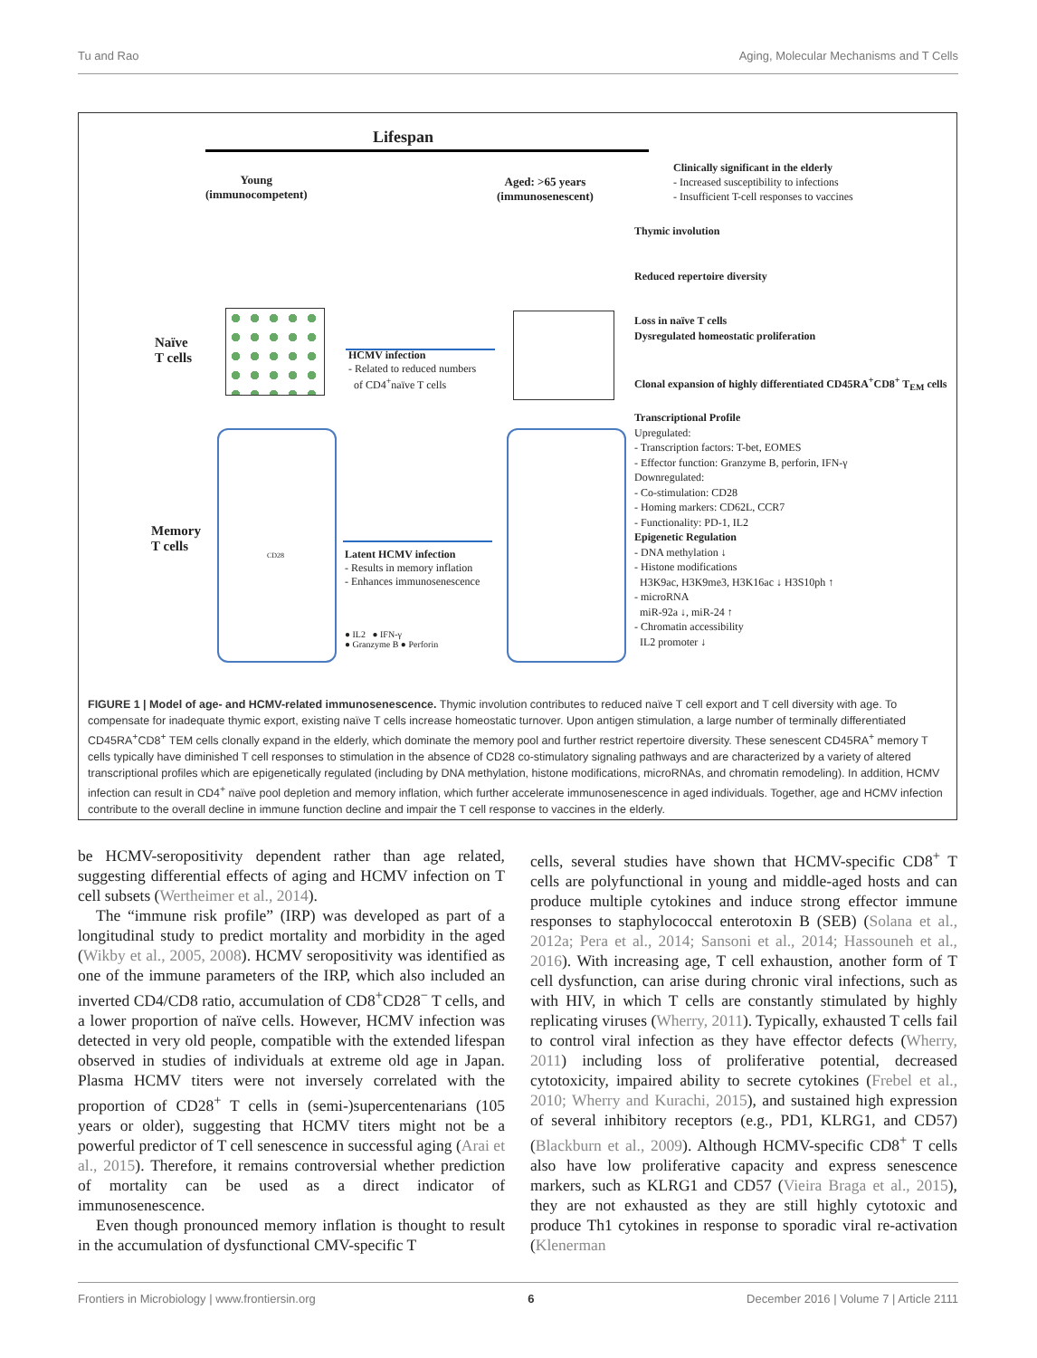Tu and Rao Aging, Molecular Mechanisms and T Cells
Lifespan
Young
(immunocompetent)
Aged: >65 years
(immunosenescent)
Naïve
T cells
Memory
T cells
HCMV infection
- Related to reduced numbers
of CD4<sup>+</sup>naïve T cells
Latent HCMV infection
- Results in memory inflation
- Enhances immunosenescence
● IL2 ● IFN-γ
● Granzyme B ● Perforin
CD28
Clinically significant in the elderly
- Increased susceptibility to infections
- Insufficient T-cell responses to vaccines
Thymic involution
Reduced repertoire diversity
Loss in naïve T cells
Dysregulated homeostatic proliferation
Clonal expansion of highly differentiated CD45RA<sup>+</sup>CD8<sup>+</sup> T<sub>EM</sub> cells
Transcriptional Profile
Upregulated:
- Transcription factors: T-bet, EOMES
- Effector function: Granzyme B, perforin, IFN-γ
Downregulated:
- Co-stimulation: CD28
- Homing markers: CD62L, CCR7
- Functionality: PD-1, IL2
Epigenetic Regulation
- DNA methylation ↓
- Histone modifications
H3K9ac, H3K9me3, H3K16ac ↓ H3S10ph ↑
- microRNA
miR-92a ↓, miR-24 ↑
- Chromatin accessibility
IL2 promoter ↓
FIGURE 1 | Model of age- and HCMV-related immunosenescence. Thymic involution contributes to reduced naïve T cell export and T cell diversity with age. To compensate for inadequate thymic export, existing naïve T cells increase homeostatic turnover. Upon antigen stimulation, a large number of terminally differentiated CD45RA<sup>+</sup>CD8<sup>+</sup> TEM cells clonally expand in the elderly, which dominate the memory pool and further restrict repertoire diversity. These senescent CD45RA<sup>+</sup> memory T cells typically have diminished T cell responses to stimulation in the absence of CD28 co-stimulatory signaling pathways and are characterized by a variety of altered transcriptional profiles which are epigenetically regulated (including by DNA methylation, histone modifications, microRNAs, and chromatin remodeling). In addition, HCMV infection can result in CD4<sup>+</sup> naïve pool depletion and memory inflation, which further accelerate immunosenescence in aged individuals. Together, age and HCMV infection contribute to the overall decline in immune function decline and impair the T cell response to vaccines in the elderly.
be HCMV-seropositivity dependent rather than age related, suggesting differential effects of aging and HCMV infection on T cell subsets (Wertheimer et al., 2014).
The “immune risk profile” (IRP) was developed as part of a longitudinal study to predict mortality and morbidity in the aged (Wikby et al., 2005, 2008). HCMV seropositivity was identified as one of the immune parameters of the IRP, which also included an inverted CD4/CD8 ratio, accumulation of CD8<sup>+</sup>CD28<sup>−</sup> T cells, and a lower proportion of naïve cells. However, HCMV infection was detected in very old people, compatible with the extended lifespan observed in studies of individuals at extreme old age in Japan. Plasma HCMV titers were not inversely correlated with the proportion of CD28<sup>+</sup> T cells in (semi-)supercentenarians (105 years or older), suggesting that HCMV titers might not be a powerful predictor of T cell senescence in successful aging (Arai et al., 2015). Therefore, it remains controversial whether prediction of mortality can be used as a direct indicator of immunosenescence.
Even though pronounced memory inflation is thought to result in the accumulation of dysfunctional CMV-specific T
cells, several studies have shown that HCMV-specific CD8<sup>+</sup> T cells are polyfunctional in young and middle-aged hosts and can produce multiple cytokines and induce strong effector immune responses to staphylococcal enterotoxin B (SEB) (Solana et al., 2012a; Pera et al., 2014; Sansoni et al., 2014; Hassouneh et al., 2016). With increasing age, T cell exhaustion, another form of T cell dysfunction, can arise during chronic viral infections, such as with HIV, in which T cells are constantly stimulated by highly replicating viruses (Wherry, 2011). Typically, exhausted T cells fail to control viral infection as they have effector defects (Wherry, 2011) including loss of proliferative potential, decreased cytotoxicity, impaired ability to secrete cytokines (Frebel et al., 2010; Wherry and Kurachi, 2015), and sustained high expression of several inhibitory receptors (e.g., PD1, KLRG1, and CD57) (Blackburn et al., 2009). Although HCMV-specific CD8<sup>+</sup> T cells also have low proliferative capacity and express senescence markers, such as KLRG1 and CD57 (Vieira Braga et al., 2015), they are not exhausted as they are still highly cytotoxic and produce Th1 cytokines in response to sporadic viral re-activation (Klenerman
Frontiers in Microbiology | www.frontiersin.org 6 December 2016 | Volume 7 | Article 2111